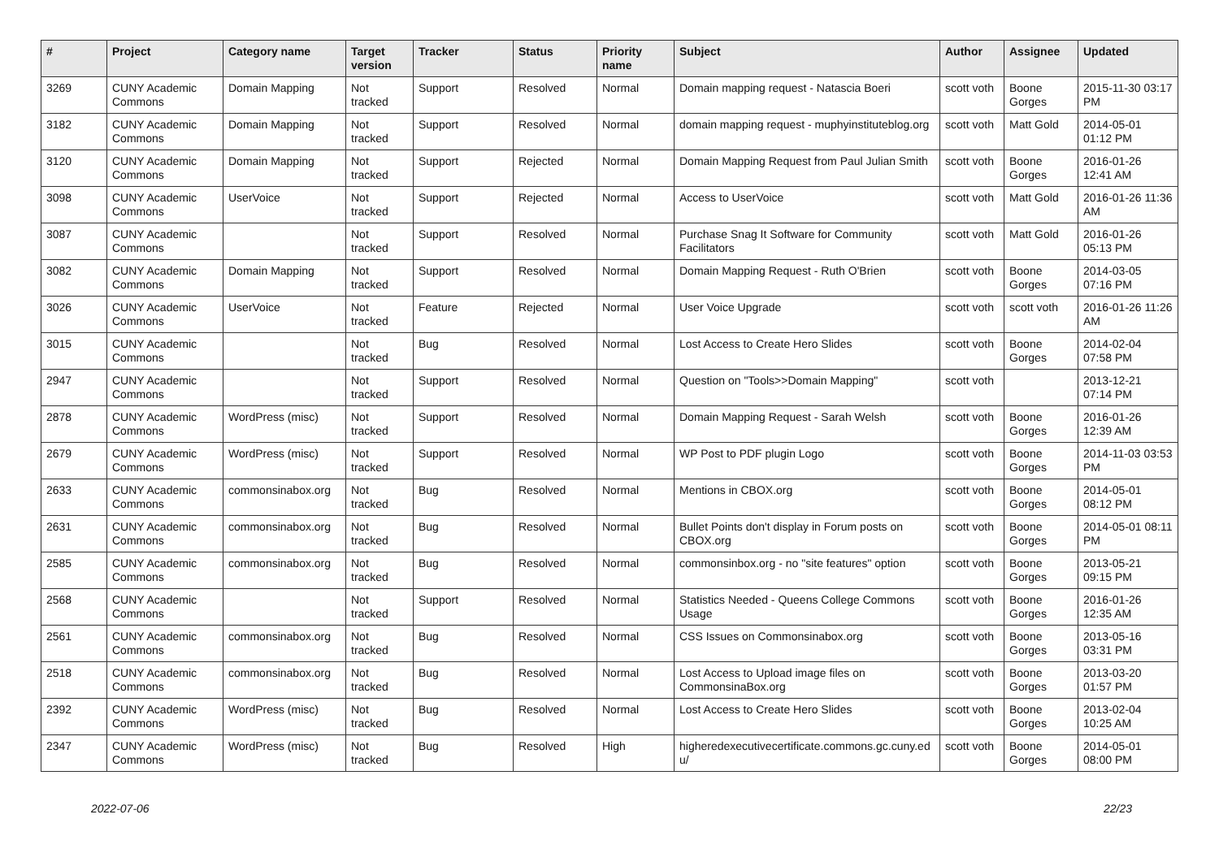| # | Project | Category name | Target version | Tracker | Status | Priority name | Subject | Author | Assignee | Updated |
| --- | --- | --- | --- | --- | --- | --- | --- | --- | --- | --- |
| 3269 | CUNY Academic Commons | Domain Mapping | Not tracked | Support | Resolved | Normal | Domain mapping request - Natascia Boeri | scott voth | Boone Gorges | 2015-11-30 03:17 PM |
| 3182 | CUNY Academic Commons | Domain Mapping | Not tracked | Support | Resolved | Normal | domain mapping request - muphyinstituteblog.org | scott voth | Matt Gold | 2014-05-01 01:12 PM |
| 3120 | CUNY Academic Commons | Domain Mapping | Not tracked | Support | Rejected | Normal | Domain Mapping Request from Paul Julian Smith | scott voth | Boone Gorges | 2016-01-26 12:41 AM |
| 3098 | CUNY Academic Commons | UserVoice | Not tracked | Support | Rejected | Normal | Access to UserVoice | scott voth | Matt Gold | 2016-01-26 11:36 AM |
| 3087 | CUNY Academic Commons | | Not tracked | Support | Resolved | Normal | Purchase Snag It Software for Community Facilitators | scott voth | Matt Gold | 2016-01-26 05:13 PM |
| 3082 | CUNY Academic Commons | Domain Mapping | Not tracked | Support | Resolved | Normal | Domain Mapping Request - Ruth O'Brien | scott voth | Boone Gorges | 2014-03-05 07:16 PM |
| 3026 | CUNY Academic Commons | UserVoice | Not tracked | Feature | Rejected | Normal | User Voice Upgrade | scott voth | scott voth | 2016-01-26 11:26 AM |
| 3015 | CUNY Academic Commons | | Not tracked | Bug | Resolved | Normal | Lost Access to Create Hero Slides | scott voth | Boone Gorges | 2014-02-04 07:58 PM |
| 2947 | CUNY Academic Commons | | Not tracked | Support | Resolved | Normal | Question on "Tools>>Domain Mapping" | scott voth | | 2013-12-21 07:14 PM |
| 2878 | CUNY Academic Commons | WordPress (misc) | Not tracked | Support | Resolved | Normal | Domain Mapping Request - Sarah Welsh | scott voth | Boone Gorges | 2016-01-26 12:39 AM |
| 2679 | CUNY Academic Commons | WordPress (misc) | Not tracked | Support | Resolved | Normal | WP Post to PDF plugin Logo | scott voth | Boone Gorges | 2014-11-03 03:53 PM |
| 2633 | CUNY Academic Commons | commonsinabox.org | Not tracked | Bug | Resolved | Normal | Mentions in CBOX.org | scott voth | Boone Gorges | 2014-05-01 08:12 PM |
| 2631 | CUNY Academic Commons | commonsinabox.org | Not tracked | Bug | Resolved | Normal | Bullet Points don't display in Forum posts on CBOX.org | scott voth | Boone Gorges | 2014-05-01 08:11 PM |
| 2585 | CUNY Academic Commons | commonsinabox.org | Not tracked | Bug | Resolved | Normal | commonsinbox.org - no "site features" option | scott voth | Boone Gorges | 2013-05-21 09:15 PM |
| 2568 | CUNY Academic Commons | | Not tracked | Support | Resolved | Normal | Statistics Needed - Queens College Commons Usage | scott voth | Boone Gorges | 2016-01-26 12:35 AM |
| 2561 | CUNY Academic Commons | commonsinabox.org | Not tracked | Bug | Resolved | Normal | CSS Issues on Commonsinabox.org | scott voth | Boone Gorges | 2013-05-16 03:31 PM |
| 2518 | CUNY Academic Commons | commonsinabox.org | Not tracked | Bug | Resolved | Normal | Lost Access to Upload image files on CommonsinaBox.org | scott voth | Boone Gorges | 2013-03-20 01:57 PM |
| 2392 | CUNY Academic Commons | WordPress (misc) | Not tracked | Bug | Resolved | Normal | Lost Access to Create Hero Slides | scott voth | Boone Gorges | 2013-02-04 10:25 AM |
| 2347 | CUNY Academic Commons | WordPress (misc) | Not tracked | Bug | Resolved | High | higheredexecutivecertificate.commons.gc.cuny.ed u/ | scott voth | Boone Gorges | 2014-05-01 08:00 PM |
2022-07-06 22/23